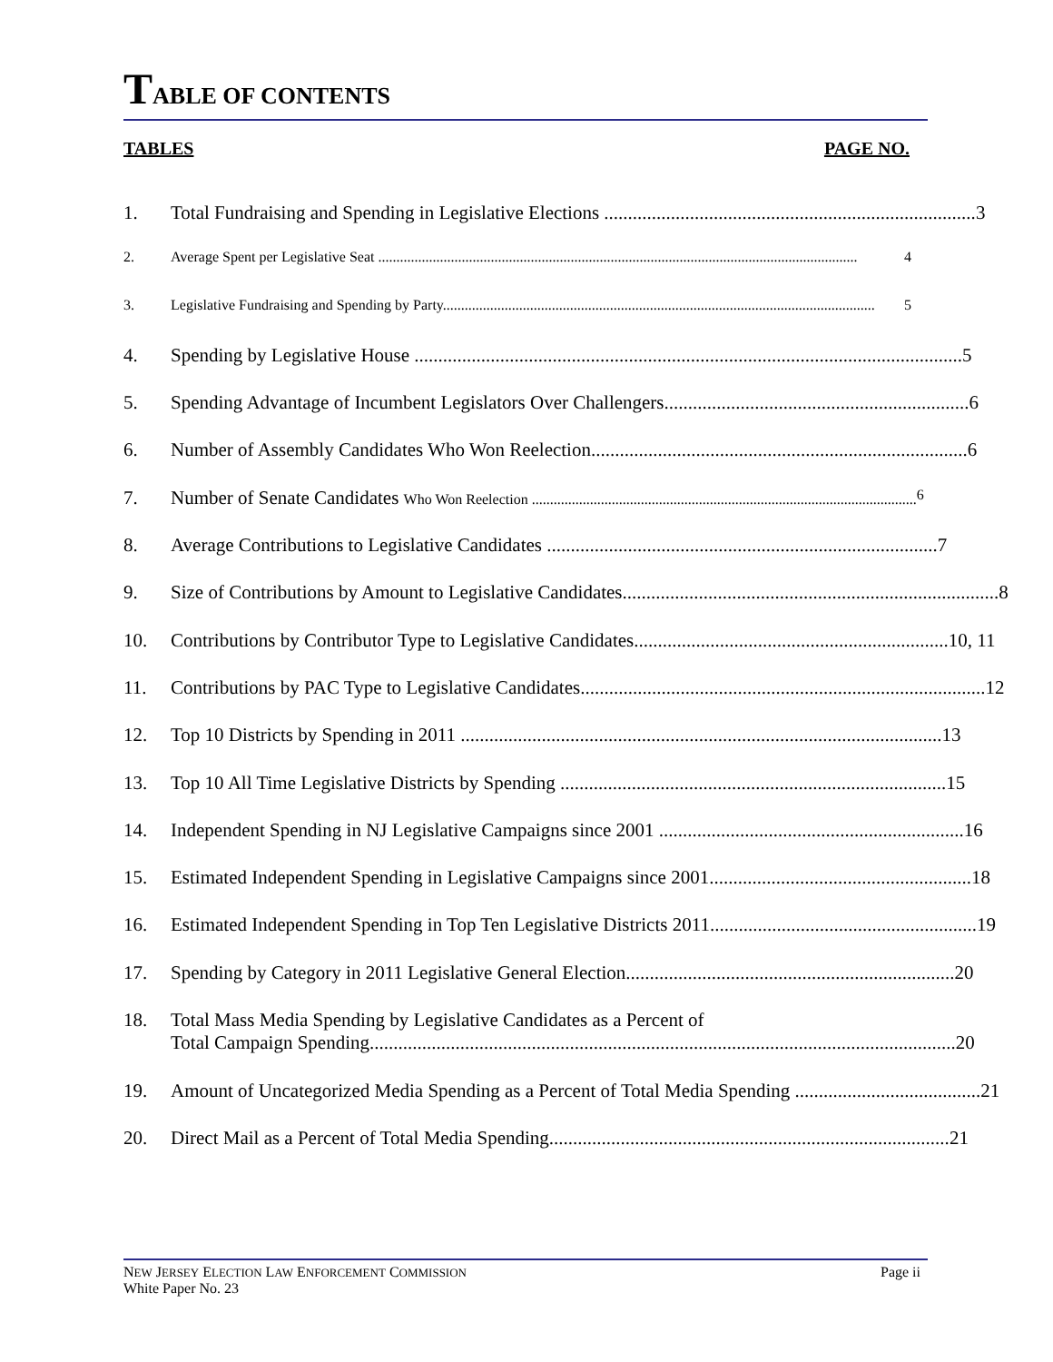TABLE OF CONTENTS
TABLES PAGE NO.
1. Total Fundraising and Spending in Legislative Elections .............................................................................. 3
2. Average Spent per Legislative Seat .................................................................................................................................... 4
3. Legislative Fundraising and Spending by Party....................................................................................................................... 5
4. Spending by Legislative House ................................................................................................................... 5
5. Spending Advantage of Incumbent Legislators Over Challengers................................................................ 6
6. Number of Assembly Candidates Who Won Reelection............................................................................... 6
7. Number of Senate Candidates Who Won Reelection .......................................................................................................... 6
8. Average Contributions to Legislative Candidates .................................................................................. 7
9. Size of Contributions by Amount to Legislative Candidates............................................................................... 8
10. Contributions by Contributor Type to Legislative Candidates.................................................................. 10, 11
11. Contributions by PAC Type to Legislative Candidates..................................................................................... 12
12. Top 10 Districts by Spending in 2011 ..................................................................................................... 13
13. Top 10 All Time Legislative Districts by Spending ................................................................................. 15
14. Independent Spending in NJ Legislative Campaigns since 2001 ................................................................ 16
15. Estimated Independent Spending in Legislative Campaigns since 2001....................................................... 18
16. Estimated Independent Spending in Top Ten Legislative Districts 2011........................................................ 19
17. Spending by Category in 2011 Legislative General Election..................................................................... 20
18. Total Mass Media Spending by Legislative Candidates as a Percent of
Total Campaign Spending........................................................................................................................... 20
19. Amount of Uncategorized Media Spending as a Percent of Total Media Spending ....................................... 21
20. Direct Mail as a Percent of Total Media Spending.................................................................................... 21
NEW JERSEY ELECTION LAW ENFORCEMENT COMMISSION
White Paper No. 23 Page ii